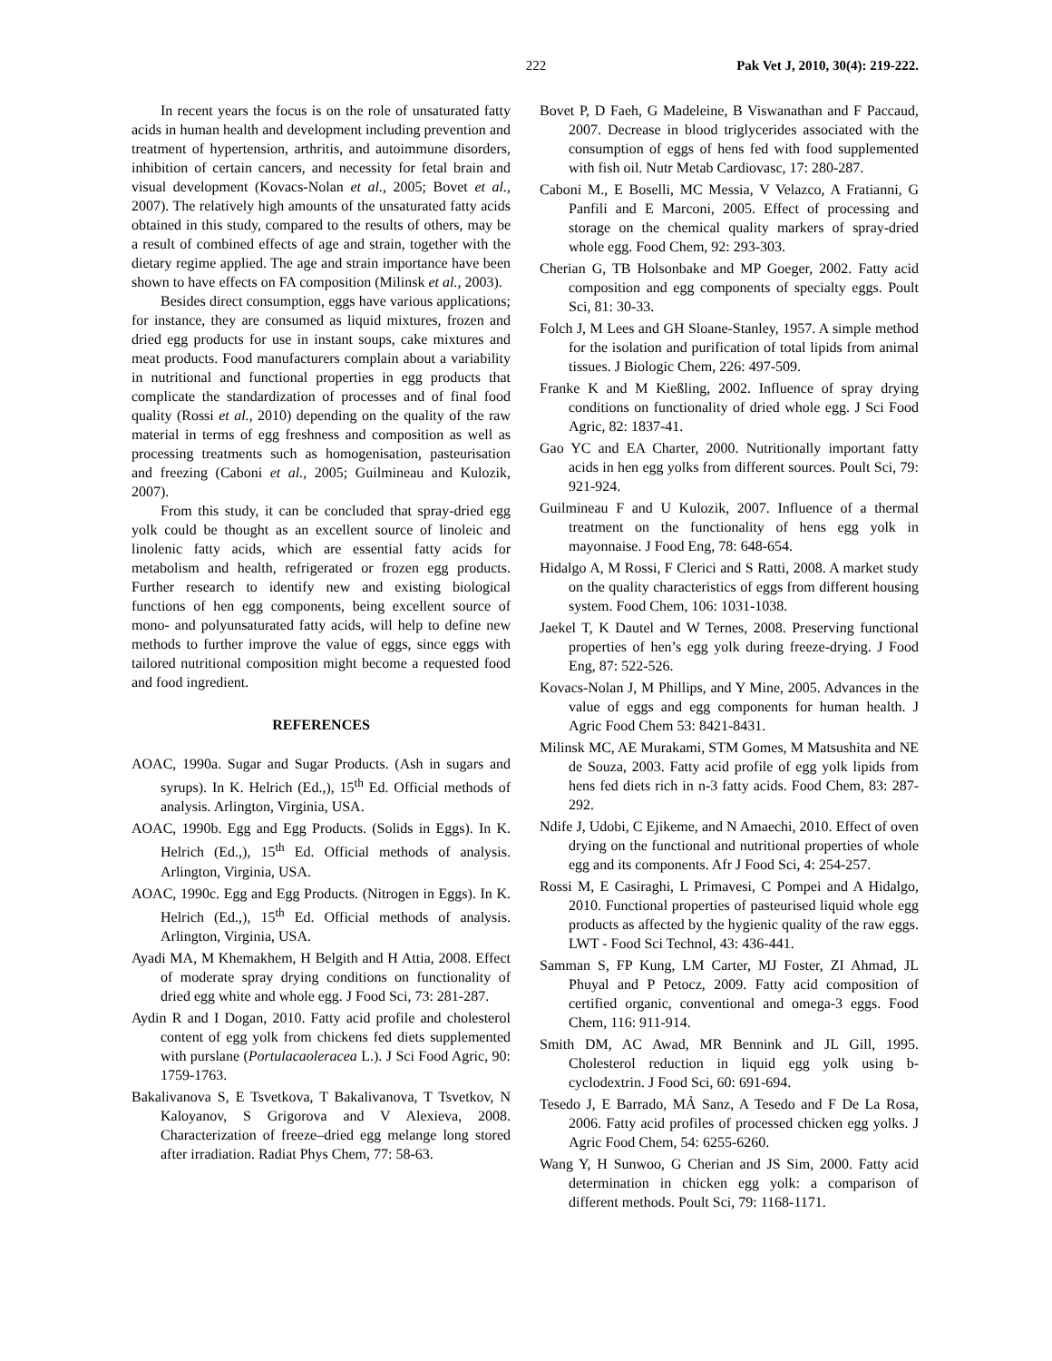222 Pak Vet J, 2010, 30(4): 219-222.
In recent years the focus is on the role of unsaturated fatty acids in human health and development including prevention and treatment of hypertension, arthritis, and autoimmune disorders, inhibition of certain cancers, and necessity for fetal brain and visual development (Kovacs-Nolan et al., 2005; Bovet et al., 2007). The relatively high amounts of the unsaturated fatty acids obtained in this study, compared to the results of others, may be a result of combined effects of age and strain, together with the dietary regime applied. The age and strain importance have been shown to have effects on FA composition (Milinsk et al., 2003).
Besides direct consumption, eggs have various applications; for instance, they are consumed as liquid mixtures, frozen and dried egg products for use in instant soups, cake mixtures and meat products. Food manufacturers complain about a variability in nutritional and functional properties in egg products that complicate the standardization of processes and of final food quality (Rossi et al., 2010) depending on the quality of the raw material in terms of egg freshness and composition as well as processing treatments such as homogenisation, pasteurisation and freezing (Caboni et al., 2005; Guilmineau and Kulozik, 2007).
From this study, it can be concluded that spray-dried egg yolk could be thought as an excellent source of linoleic and linolenic fatty acids, which are essential fatty acids for metabolism and health, refrigerated or frozen egg products. Further research to identify new and existing biological functions of hen egg components, being excellent source of mono- and polyunsaturated fatty acids, will help to define new methods to further improve the value of eggs, since eggs with tailored nutritional composition might become a requested food and food ingredient.
REFERENCES
AOAC, 1990a. Sugar and Sugar Products. (Ash in sugars and syrups). In K. Helrich (Ed.,), 15<sup>th</sup> Ed. Official methods of analysis. Arlington, Virginia, USA.
AOAC, 1990b. Egg and Egg Products. (Solids in Eggs). In K. Helrich (Ed.,), 15<sup>th</sup> Ed. Official methods of analysis. Arlington, Virginia, USA.
AOAC, 1990c. Egg and Egg Products. (Nitrogen in Eggs). In K. Helrich (Ed.,), 15<sup>th</sup> Ed. Official methods of analysis. Arlington, Virginia, USA.
Ayadi MA, M Khemakhem, H Belgith and H Attia, 2008. Effect of moderate spray drying conditions on functionality of dried egg white and whole egg. J Food Sci, 73: 281-287.
Aydin R and I Dogan, 2010. Fatty acid profile and cholesterol content of egg yolk from chickens fed diets supplemented with purslane (Portulacaoleracea L.). J Sci Food Agric, 90: 1759-1763.
Bakalivanova S, E Tsvetkova, T Bakalivanova, T Tsvetkov, N Kaloyanov, S Grigorova and V Alexieva, 2008. Characterization of freeze–dried egg melange long stored after irradiation. Radiat Phys Chem, 77: 58-63.
Bovet P, D Faeh, G Madeleine, B Viswanathan and F Paccaud, 2007. Decrease in blood triglycerides associated with the consumption of eggs of hens fed with food supplemented with fish oil. Nutr Metab Cardiovasc, 17: 280-287.
Caboni M., E Boselli, MC Messia, V Velazco, A Fratianni, G Panfili and E Marconi, 2005. Effect of processing and storage on the chemical quality markers of spray-dried whole egg. Food Chem, 92: 293-303.
Cherian G, TB Holsonbake and MP Goeger, 2002. Fatty acid composition and egg components of specialty eggs. Poult Sci, 81: 30-33.
Folch J, M Lees and GH Sloane-Stanley, 1957. A simple method for the isolation and purification of total lipids from animal tissues. J Biologic Chem, 226: 497-509.
Franke K and M Kießling, 2002. Influence of spray drying conditions on functionality of dried whole egg. J Sci Food Agric, 82: 1837-41.
Gao YC and EA Charter, 2000. Nutritionally important fatty acids in hen egg yolks from different sources. Poult Sci, 79: 921-924.
Guilmineau F and U Kulozik, 2007. Influence of a thermal treatment on the functionality of hens egg yolk in mayonnaise. J Food Eng, 78: 648-654.
Hidalgo A, M Rossi, F Clerici and S Ratti, 2008. A market study on the quality characteristics of eggs from different housing system. Food Chem, 106: 1031-1038.
Jaekel T, K Dautel and W Ternes, 2008. Preserving functional properties of hen’s egg yolk during freeze-drying. J Food Eng, 87: 522-526.
Kovacs-Nolan J, M Phillips, and Y Mine, 2005. Advances in the value of eggs and egg components for human health. J Agric Food Chem 53: 8421-8431.
Milinsk MC, AE Murakami, STM Gomes, M Matsushita and NE de Souza, 2003. Fatty acid profile of egg yolk lipids from hens fed diets rich in n-3 fatty acids. Food Chem, 83: 287-292.
Ndife J, Udobi, C Ejikeme, and N Amaechi, 2010. Effect of oven drying on the functional and nutritional properties of whole egg and its components. Afr J Food Sci, 4: 254-257.
Rossi M, E Casiraghi, L Primavesi, C Pompei and A Hidalgo, 2010. Functional properties of pasteurised liquid whole egg products as affected by the hygienic quality of the raw eggs. LWT - Food Sci Technol, 43: 436-441.
Samman S, FP Kung, LM Carter, MJ Foster, ZI Ahmad, JL Phuyal and P Petocz, 2009. Fatty acid composition of certified organic, conventional and omega-3 eggs. Food Chem, 116: 911-914.
Smith DM, AC Awad, MR Bennink and JL Gill, 1995. Cholesterol reduction in liquid egg yolk using b-cyclodextrin. J Food Sci, 60: 691-694.
Tesedo J, E Barrado, MẢ Sanz, A Tesedo and F De La Rosa, 2006. Fatty acid profiles of processed chicken egg yolks. J Agric Food Chem, 54: 6255-6260.
Wang Y, H Sunwoo, G Cherian and JS Sim, 2000. Fatty acid determination in chicken egg yolk: a comparison of different methods. Poult Sci, 79: 1168-1171.